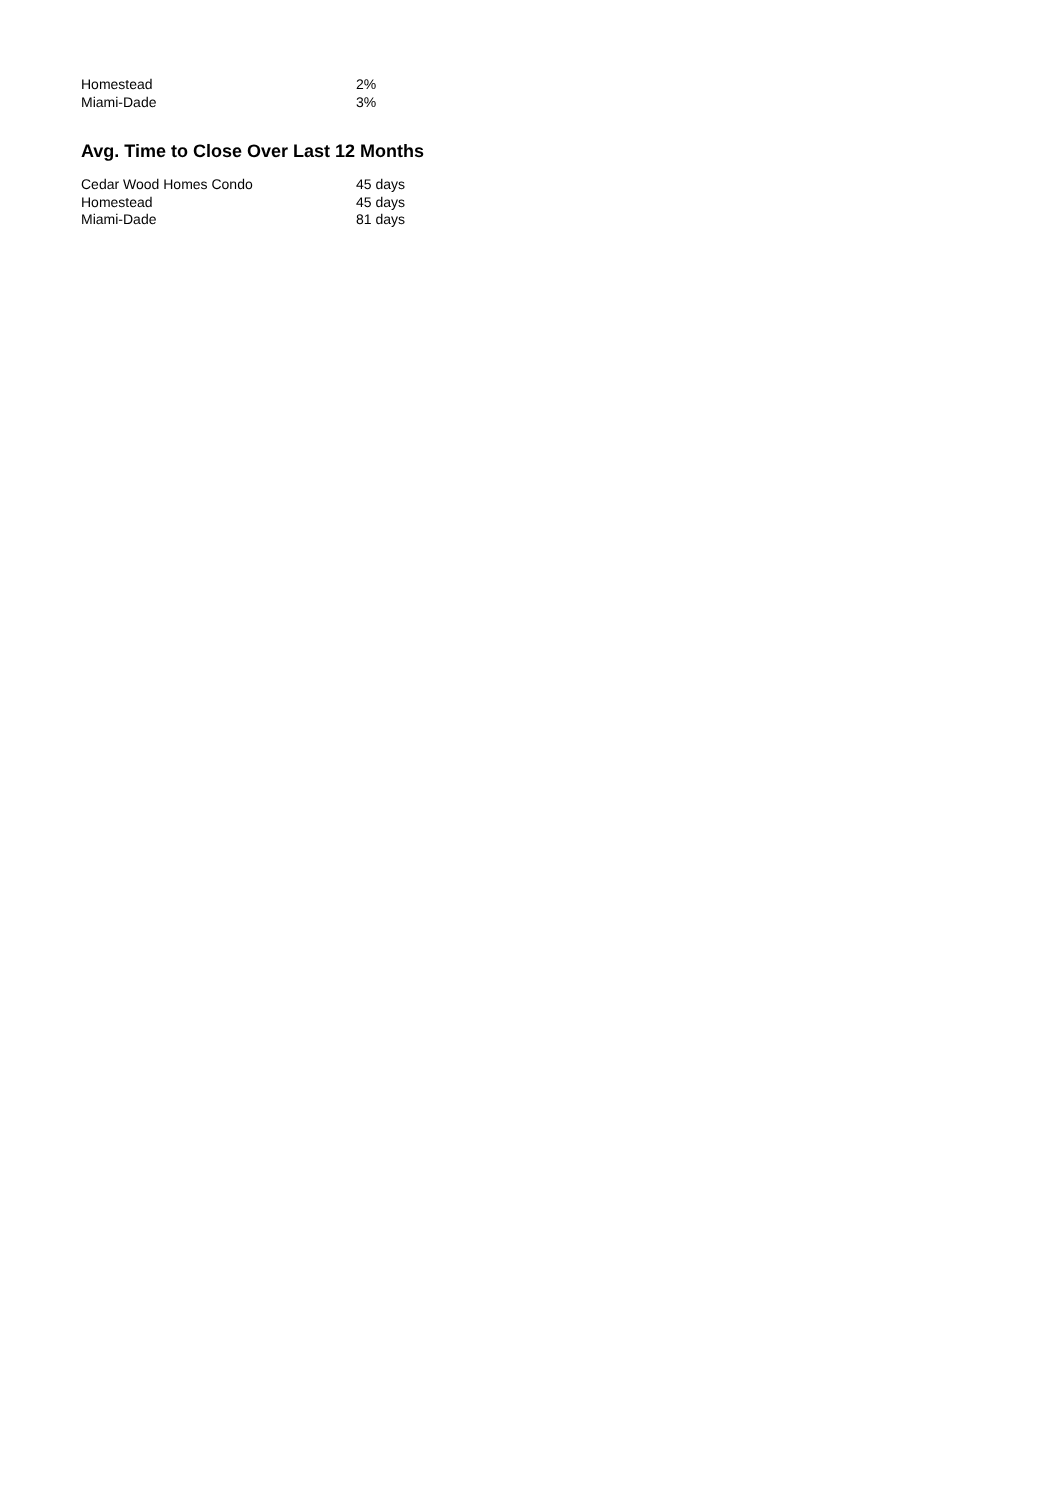| Homestead | 2% |
| Miami-Dade | 3% |
Avg. Time to Close Over Last 12 Months
| Cedar Wood Homes Condo | 45 days |
| Homestead | 45 days |
| Miami-Dade | 81 days |